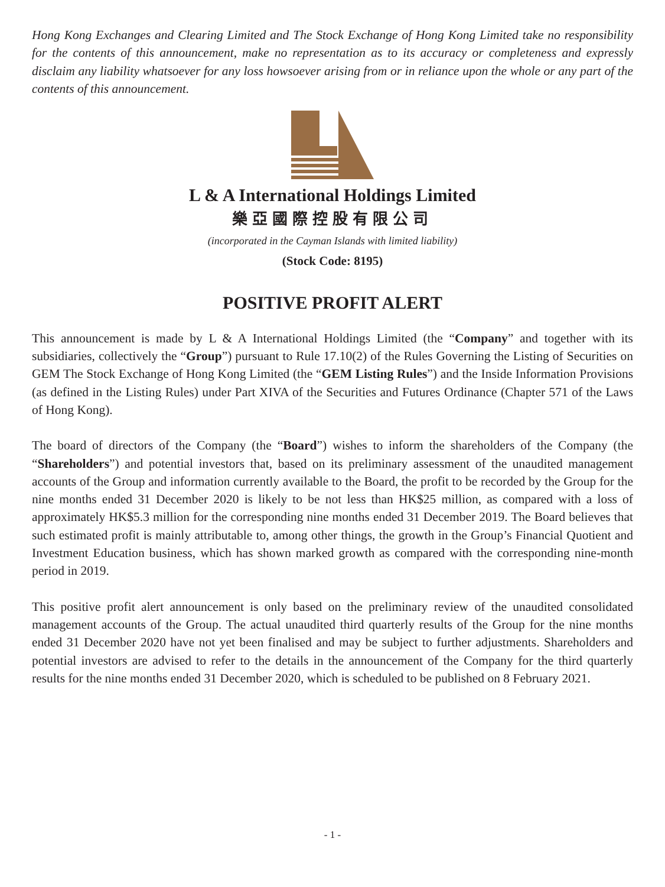Hong Kong Exchanges and Clearing Limited and The Stock Exchange of Hong Kong Limited take no responsibility for the contents of this announcement, make no representation as to its accuracy or completeness and expressly disclaim any liability whatsoever for any loss howsoever arising from or in reliance upon the whole or any part of the contents of this announcement.
L & A International Holdings Limited
樂亞國際控股有限公司
(incorporated in the Cayman Islands with limited liability)
(Stock Code: 8195)
POSITIVE PROFIT ALERT
This announcement is made by L & A International Holdings Limited (the “Company” and together with its subsidiaries, collectively the “Group”) pursuant to Rule 17.10(2) of the Rules Governing the Listing of Securities on GEM The Stock Exchange of Hong Kong Limited (the “GEM Listing Rules”) and the Inside Information Provisions (as defined in the Listing Rules) under Part XIVA of the Securities and Futures Ordinance (Chapter 571 of the Laws of Hong Kong).
The board of directors of the Company (the “Board”) wishes to inform the shareholders of the Company (the “Shareholders”) and potential investors that, based on its preliminary assessment of the unaudited management accounts of the Group and information currently available to the Board, the profit to be recorded by the Group for the nine months ended 31 December 2020 is likely to be not less than HK$25 million, as compared with a loss of approximately HK$5.3 million for the corresponding nine months ended 31 December 2019. The Board believes that such estimated profit is mainly attributable to, among other things, the growth in the Group’s Financial Quotient and Investment Education business, which has shown marked growth as compared with the corresponding nine-month period in 2019.
This positive profit alert announcement is only based on the preliminary review of the unaudited consolidated management accounts of the Group. The actual unaudited third quarterly results of the Group for the nine months ended 31 December 2020 have not yet been finalised and may be subject to further adjustments. Shareholders and potential investors are advised to refer to the details in the announcement of the Company for the third quarterly results for the nine months ended 31 December 2020, which is scheduled to be published on 8 February 2021.
- 1 -